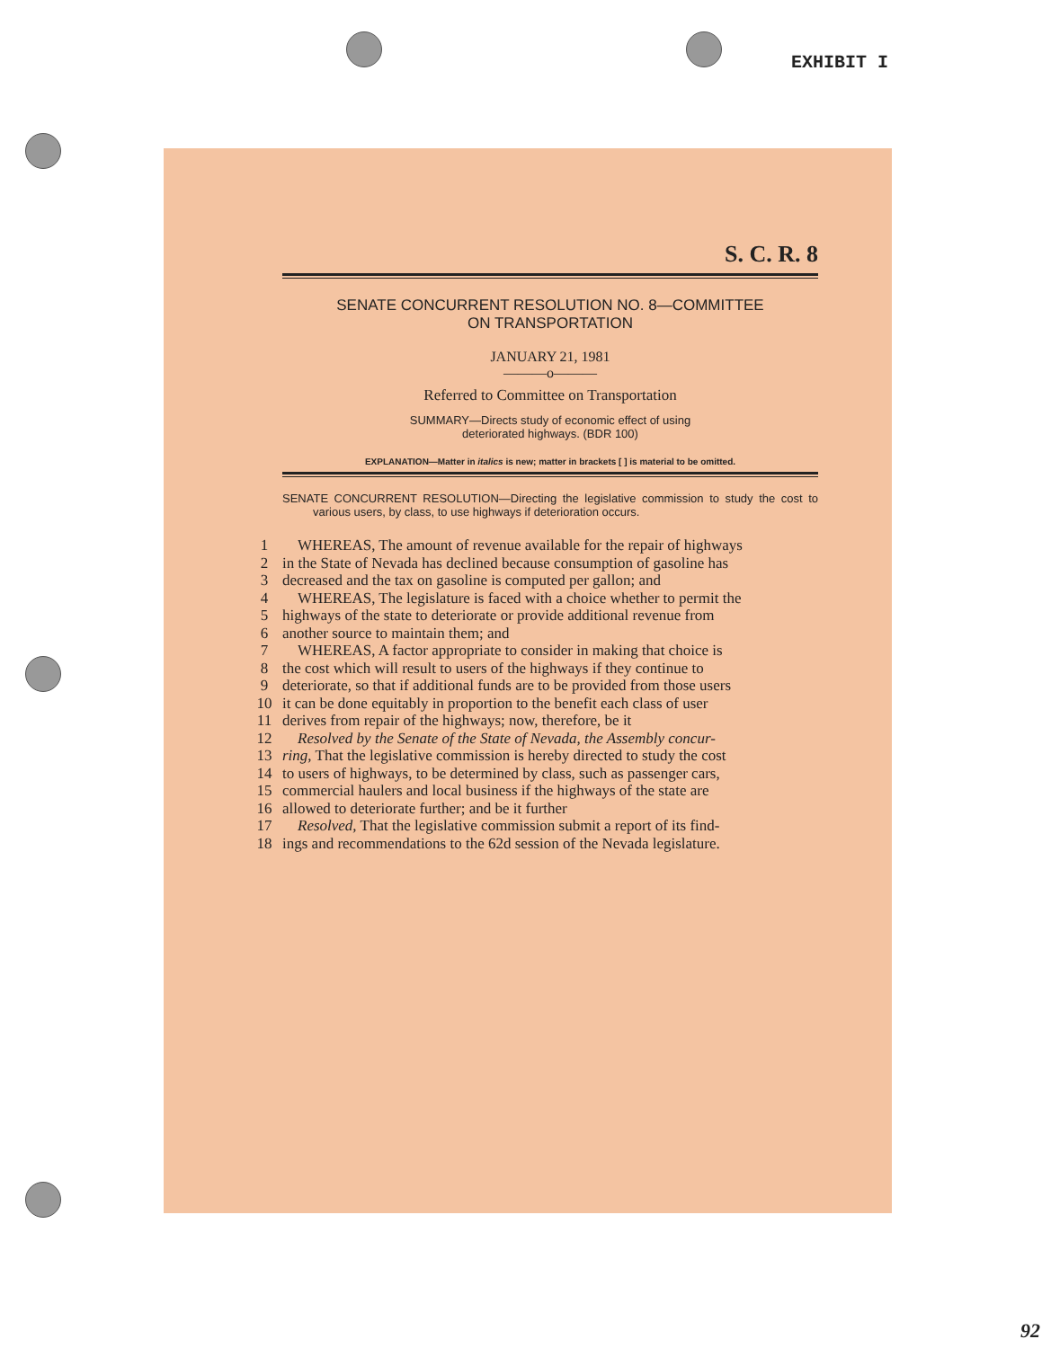EXHIBIT I
S. C. R. 8
SENATE CONCURRENT RESOLUTION NO. 8—COMMITTEE
ON TRANSPORTATION
JANUARY 21, 1981
———o———
Referred to Committee on Transportation
SUMMARY—Directs study of economic effect of using
deteriorated highways. (BDR 100)
EXPLANATION—Matter in italics is new; matter in brackets [ ] is material to be omitted.
SENATE CONCURRENT RESOLUTION—Directing the legislative commission to study the cost to various users, by class, to use highways if deterioration occurs.
1 WHEREAS, The amount of revenue available for the repair of highways
2 in the State of Nevada has declined because consumption of gasoline has
3 decreased and the tax on gasoline is computed per gallon; and
4 WHEREAS, The legislature is faced with a choice whether to permit the
5 highways of the state to deteriorate or provide additional revenue from
6 another source to maintain them; and
7 WHEREAS, A factor appropriate to consider in making that choice is
8 the cost which will result to users of the highways if they continue to
9 deteriorate, so that if additional funds are to be provided from those users
10 it can be done equitably in proportion to the benefit each class of user
11 derives from repair of the highways; now, therefore, be it
12 Resolved by the Senate of the State of Nevada, the Assembly concur-
13 ring, That the legislative commission is hereby directed to study the cost
14 to users of highways, to be determined by class, such as passenger cars,
15 commercial haulers and local business if the highways of the state are
16 allowed to deteriorate further; and be it further
17 Resolved, That the legislative commission submit a report of its find-
18 ings and recommendations to the 62d session of the Nevada legislature.
92